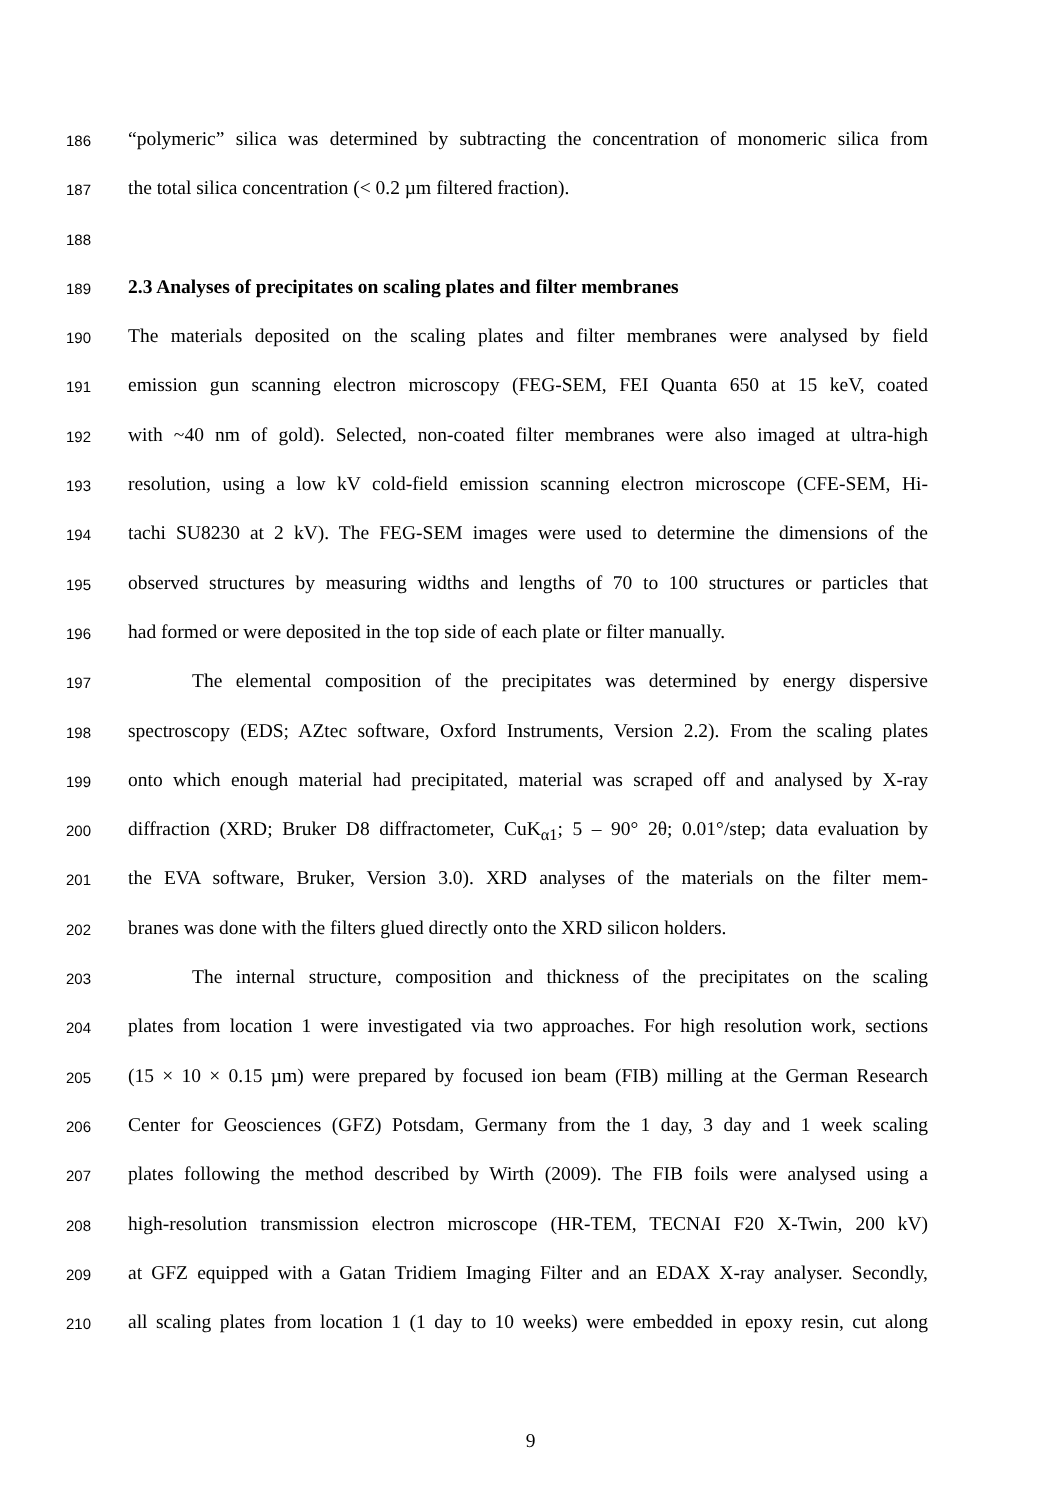186 “polymeric” silica was determined by subtracting the concentration of monomeric silica from
187 the total silica concentration (< 0.2 µm filtered fraction).
188
189 2.3 Analyses of precipitates on scaling plates and filter membranes
190 The materials deposited on the scaling plates and filter membranes were analysed by field
191 emission gun scanning electron microscopy (FEG-SEM, FEI Quanta 650 at 15 keV, coated
192 with ~40 nm of gold). Selected, non-coated filter membranes were also imaged at ultra-high
193 resolution, using a low kV cold-field emission scanning electron microscope (CFE-SEM, Hi-
194 tachi SU8230 at 2 kV). The FEG-SEM images were used to determine the dimensions of the
195 observed structures by measuring widths and lengths of 70 to 100 structures or particles that
196 had formed or were deposited in the top side of each plate or filter manually.
197 The elemental composition of the precipitates was determined by energy dispersive
198 spectroscopy (EDS; AZtec software, Oxford Instruments, Version 2.2). From the scaling plates
199 onto which enough material had precipitated, material was scraped off and analysed by X-ray
200 diffraction (XRD; Bruker D8 diffractometer, CuK<sub>α1</sub>; 5 – 90° 2θ; 0.01°/step; data evaluation by
201 the EVA software, Bruker, Version 3.0). XRD analyses of the materials on the filter mem-
202 branes was done with the filters glued directly onto the XRD silicon holders.
203 The internal structure, composition and thickness of the precipitates on the scaling
204 plates from location 1 were investigated via two approaches. For high resolution work, sections
205 (15 × 10 × 0.15 µm) were prepared by focused ion beam (FIB) milling at the German Research
206 Center for Geosciences (GFZ) Potsdam, Germany from the 1 day, 3 day and 1 week scaling
207 plates following the method described by Wirth (2009). The FIB foils were analysed using a
208 high-resolution transmission electron microscope (HR-TEM, TECNAI F20 X-Twin, 200 kV)
209 at GFZ equipped with a Gatan Tridiem Imaging Filter and an EDAX X-ray analyser. Secondly,
210 all scaling plates from location 1 (1 day to 10 weeks) were embedded in epoxy resin, cut along
9